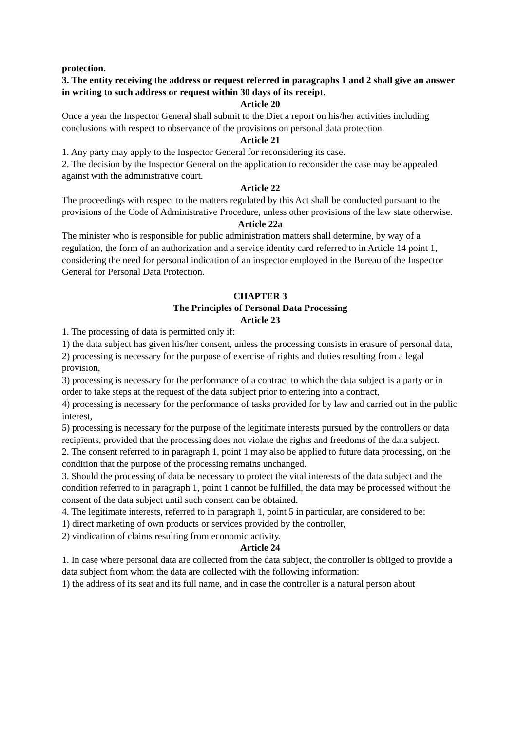protection.
3. The entity receiving the address or request referred in paragraphs 1 and 2 shall give an answer in writing to such address or request within 30 days of its receipt.
Article 20
Once a year the Inspector General shall submit to the Diet a report on his/her activities including conclusions with respect to observance of the provisions on personal data protection.
Article 21
1. Any party may apply to the Inspector General for reconsidering its case.
2. The decision by the Inspector General on the application to reconsider the case may be appealed against with the administrative court.
Article 22
The proceedings with respect to the matters regulated by this Act shall be conducted pursuant to the provisions of the Code of Administrative Procedure, unless other provisions of the law state otherwise.
Article 22a
The minister who is responsible for public administration matters shall determine, by way of a regulation, the form of an authorization and a service identity card referred to in Article 14 point 1, considering the need for personal indication of an inspector employed in the Bureau of the Inspector General for Personal Data Protection.
CHAPTER 3
The Principles of Personal Data Processing
Article 23
1. The processing of data is permitted only if:
1) the data subject has given his/her consent, unless the processing consists in erasure of personal data,
2) processing is necessary for the purpose of exercise of rights and duties resulting from a legal provision,
3) processing is necessary for the performance of a contract to which the data subject is a party or in order to take steps at the request of the data subject prior to entering into a contract,
4) processing is necessary for the performance of tasks provided for by law and carried out in the public interest,
5) processing is necessary for the purpose of the legitimate interests pursued by the controllers or data recipients, provided that the processing does not violate the rights and freedoms of the data subject.
2. The consent referred to in paragraph 1, point 1 may also be applied to future data processing, on the condition that the purpose of the processing remains unchanged.
3. Should the processing of data be necessary to protect the vital interests of the data subject and the condition referred to in paragraph 1, point 1 cannot be fulfilled, the data may be processed without the consent of the data subject until such consent can be obtained.
4. The legitimate interests, referred to in paragraph 1, point 5 in particular, are considered to be:
1) direct marketing of own products or services provided by the controller,
2) vindication of claims resulting from economic activity.
Article 24
1. In case where personal data are collected from the data subject, the controller is obliged to provide a data subject from whom the data are collected with the following information:
1) the address of its seat and its full name, and in case the controller is a natural person about